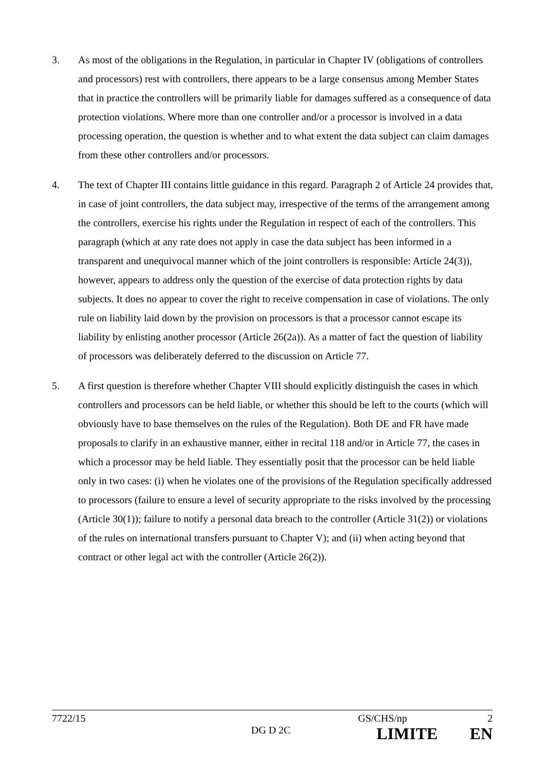3. As most of the obligations in the Regulation, in particular in Chapter IV (obligations of controllers and processors) rest with controllers, there appears to be a large consensus among Member States that in practice the controllers will be primarily liable for damages suffered as a consequence of data protection violations. Where more than one controller and/or a processor is involved in a data processing operation, the question is whether and to what extent the data subject can claim damages from these other controllers and/or processors.
4. The text of Chapter III contains little guidance in this regard. Paragraph 2 of Article 24 provides that, in case of joint controllers, the data subject may, irrespective of the terms of the arrangement among the controllers, exercise his rights under the Regulation in respect of each of the controllers. This paragraph (which at any rate does not apply in case the data subject has been informed in a transparent and unequivocal manner which of the joint controllers is responsible: Article 24(3)), however, appears to address only the question of the exercise of data protection rights by data subjects. It does no appear to cover the right to receive compensation in case of violations. The only rule on liability laid down by the provision on processors is that a processor cannot escape its liability by enlisting another processor (Article 26(2a)). As a matter of fact the question of liability of processors was deliberately deferred to the discussion on Article 77.
5. A first question is therefore whether Chapter VIII should explicitly distinguish the cases in which controllers and processors can be held liable, or whether this should be left to the courts (which will obviously have to base themselves on the rules of the Regulation). Both DE and FR have made proposals to clarify in an exhaustive manner, either in recital 118 and/or in Article 77, the cases in which a processor may be held liable. They essentially posit that the processor can be held liable only in two cases: (i) when he violates one of the provisions of the Regulation specifically addressed to processors (failure to ensure a level of security appropriate to the risks involved by the processing (Article 30(1)); failure to notify a personal data breach to the controller (Article 31(2)) or violations of the rules on international transfers pursuant to Chapter V); and (ii) when acting beyond that contract or other legal act with the controller (Article 26(2)).
7722/15 GS/CHS/np 2
DG D 2C LIMITE EN